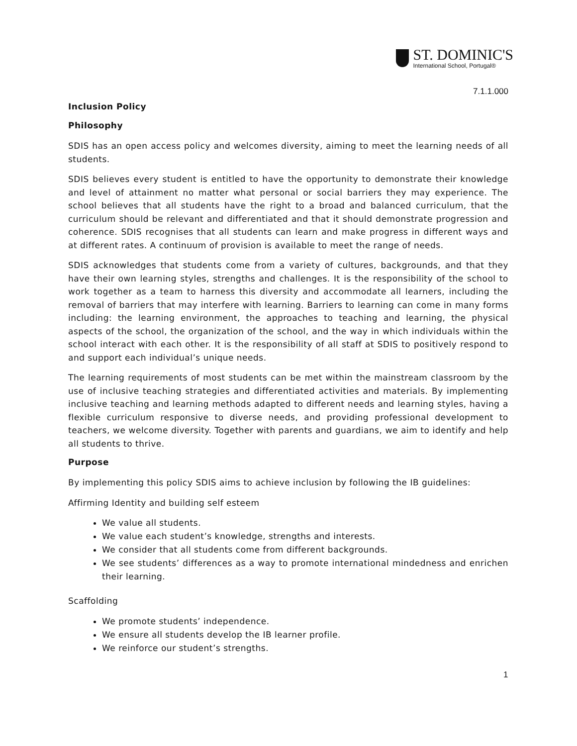ST. DOMINIC'S
International School, Portugal®
7.1.1.000
Inclusion Policy
Philosophy
SDIS has an open access policy and welcomes diversity, aiming to meet the learning needs of all students.
SDIS believes every student is entitled to have the opportunity to demonstrate their knowledge and level of attainment no matter what personal or social barriers they may experience. The school believes that all students have the right to a broad and balanced curriculum, that the curriculum should be relevant and differentiated and that it should demonstrate progression and coherence. SDIS recognises that all students can learn and make progress in different ways and at different rates. A continuum of provision is available to meet the range of needs.
SDIS acknowledges that students come from a variety of cultures, backgrounds, and that they have their own learning styles, strengths and challenges. It is the responsibility of the school to work together as a team to harness this diversity and accommodate all learners, including the removal of barriers that may interfere with learning. Barriers to learning can come in many forms including: the learning environment, the approaches to teaching and learning, the physical aspects of the school, the organization of the school, and the way in which individuals within the school interact with each other. It is the responsibility of all staff at SDIS to positively respond to and support each individual’s unique needs.
The learning requirements of most students can be met within the mainstream classroom by the use of inclusive teaching strategies and differentiated activities and materials. By implementing inclusive teaching and learning methods adapted to different needs and learning styles, having a flexible curriculum responsive to diverse needs, and providing professional development to teachers, we welcome diversity. Together with parents and guardians, we aim to identify and help all students to thrive.
Purpose
By implementing this policy SDIS aims to achieve inclusion by following the IB guidelines:
Affirming Identity and building self esteem
We value all students.
We value each student’s knowledge, strengths and interests.
We consider that all students come from different backgrounds.
We see students’ differences as a way to promote international mindedness and enrichen their learning.
Scaffolding
We promote students’ independence.
We ensure all students develop the IB learner profile.
We reinforce our student’s strengths.
1